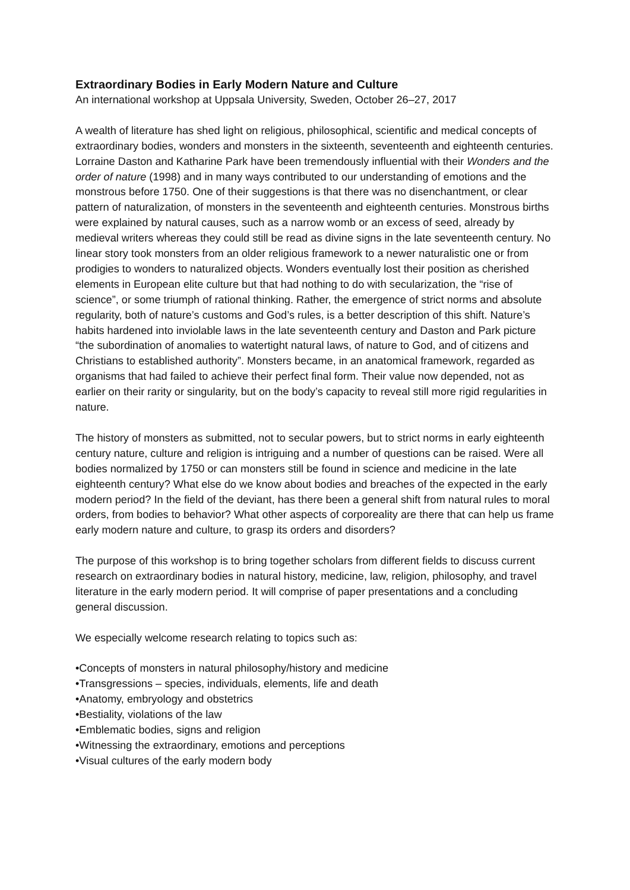Extraordinary Bodies in Early Modern Nature and Culture
An international workshop at Uppsala University, Sweden, October 26–27, 2017
A wealth of literature has shed light on religious, philosophical, scientific and medical concepts of extraordinary bodies, wonders and monsters in the sixteenth, seventeenth and eighteenth centuries. Lorraine Daston and Katharine Park have been tremendously influential with their Wonders and the order of nature (1998) and in many ways contributed to our understanding of emotions and the monstrous before 1750. One of their suggestions is that there was no disenchantment, or clear pattern of naturalization, of monsters in the seventeenth and eighteenth centuries. Monstrous births were explained by natural causes, such as a narrow womb or an excess of seed, already by medieval writers whereas they could still be read as divine signs in the late seventeenth century. No linear story took monsters from an older religious framework to a newer naturalistic one or from prodigies to wonders to naturalized objects. Wonders eventually lost their position as cherished elements in European elite culture but that had nothing to do with secularization, the “rise of science”, or some triumph of rational thinking. Rather, the emergence of strict norms and absolute regularity, both of nature’s customs and God’s rules, is a better description of this shift. Nature’s habits hardened into inviolable laws in the late seventeenth century and Daston and Park picture “the subordination of anomalies to watertight natural laws, of nature to God, and of citizens and Christians to established authority”. Monsters became, in an anatomical framework, regarded as organisms that had failed to achieve their perfect final form. Their value now depended, not as earlier on their rarity or singularity, but on the body’s capacity to reveal still more rigid regularities in nature.
The history of monsters as submitted, not to secular powers, but to strict norms in early eighteenth century nature, culture and religion is intriguing and a number of questions can be raised. Were all bodies normalized by 1750 or can monsters still be found in science and medicine in the late eighteenth century? What else do we know about bodies and breaches of the expected in the early modern period? In the field of the deviant, has there been a general shift from natural rules to moral orders, from bodies to behavior? What other aspects of corporeality are there that can help us frame early modern nature and culture, to grasp its orders and disorders?
The purpose of this workshop is to bring together scholars from different fields to discuss current research on extraordinary bodies in natural history, medicine, law, religion, philosophy, and travel literature in the early modern period. It will comprise of paper presentations and a concluding general discussion.
We especially welcome research relating to topics such as:
•Concepts of monsters in natural philosophy/history and medicine
•Transgressions – species, individuals, elements, life and death
•Anatomy, embryology and obstetrics
•Bestiality, violations of the law
•Emblematic bodies, signs and religion
•Witnessing the extraordinary, emotions and perceptions
•Visual cultures of the early modern body